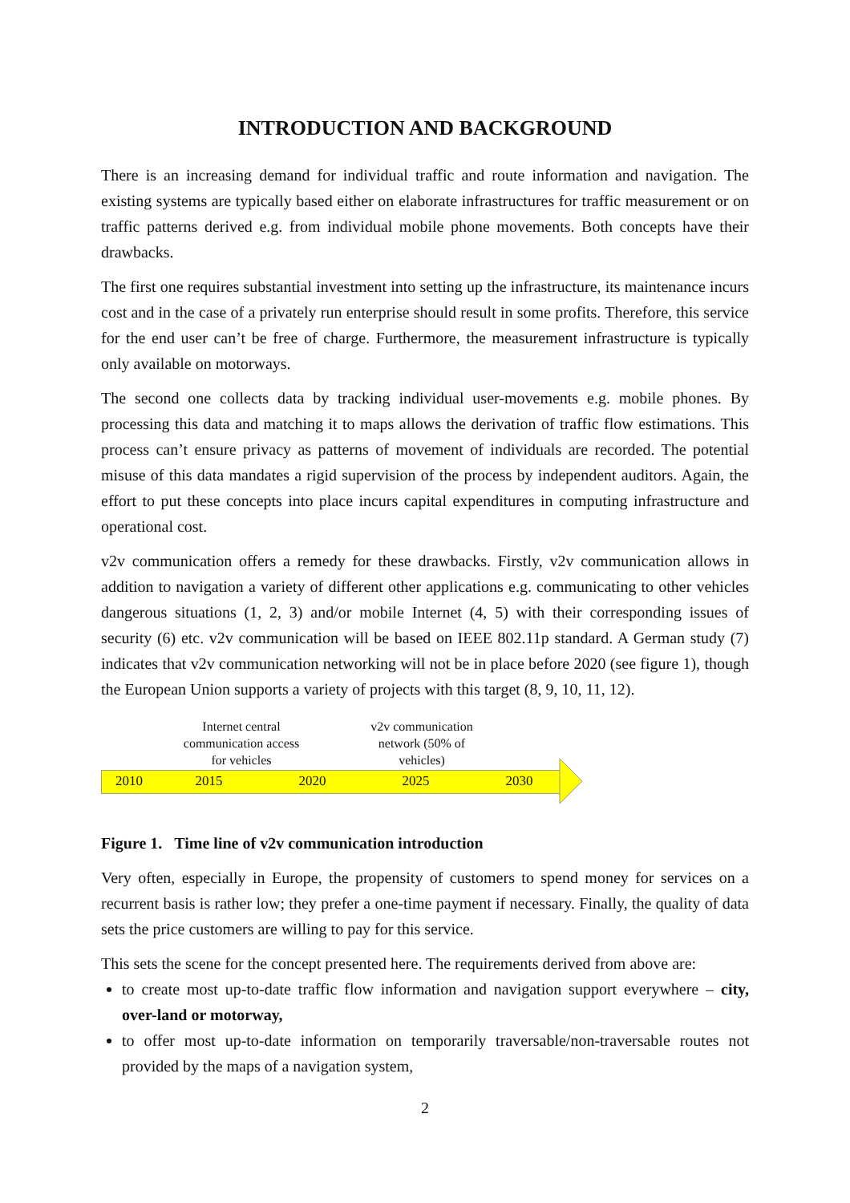INTRODUCTION AND BACKGROUND
There is an increasing demand for individual traffic and route information and navigation. The existing systems are typically based either on elaborate infrastructures for traffic measurement or on traffic patterns derived e.g. from individual mobile phone movements. Both concepts have their drawbacks.
The first one requires substantial investment into setting up the infrastructure, its maintenance incurs cost and in the case of a privately run enterprise should result in some profits. Therefore, this service for the end user can’t be free of charge. Furthermore, the measurement infrastructure is typically only available on motorways.
The second one collects data by tracking individual user-movements e.g. mobile phones. By processing this data and matching it to maps allows the derivation of traffic flow estimations. This process can’t ensure privacy as patterns of movement of individuals are recorded. The potential misuse of this data mandates a rigid supervision of the process by independent auditors. Again, the effort to put these concepts into place incurs capital expenditures in computing infrastructure and operational cost.
v2v communication offers a remedy for these drawbacks. Firstly, v2v communication allows in addition to navigation a variety of different other applications e.g. communicating to other vehicles dangerous situations (1, 2, 3) and/or mobile Internet (4, 5) with their corresponding issues of security (6) etc. v2v communication will be based on IEEE 802.11p standard. A German study (7) indicates that v2v communication networking will not be in place before 2020 (see figure 1), though the European Union supports a variety of projects with this target (8, 9, 10, 11, 12).
Internet central communication access for vehicles
v2v communication network (50% of vehicles)
2010 2015 2020 2025 2030
Figure 1. Time line of v2v communication introduction
Very often, especially in Europe, the propensity of customers to spend money for services on a recurrent basis is rather low; they prefer a one-time payment if necessary. Finally, the quality of data sets the price customers are willing to pay for this service.
This sets the scene for the concept presented here. The requirements derived from above are:
to create most up-to-date traffic flow information and navigation support everywhere – city, over-land or motorway,
to offer most up-to-date information on temporarily traversable/non-traversable routes not provided by the maps of a navigation system,
2